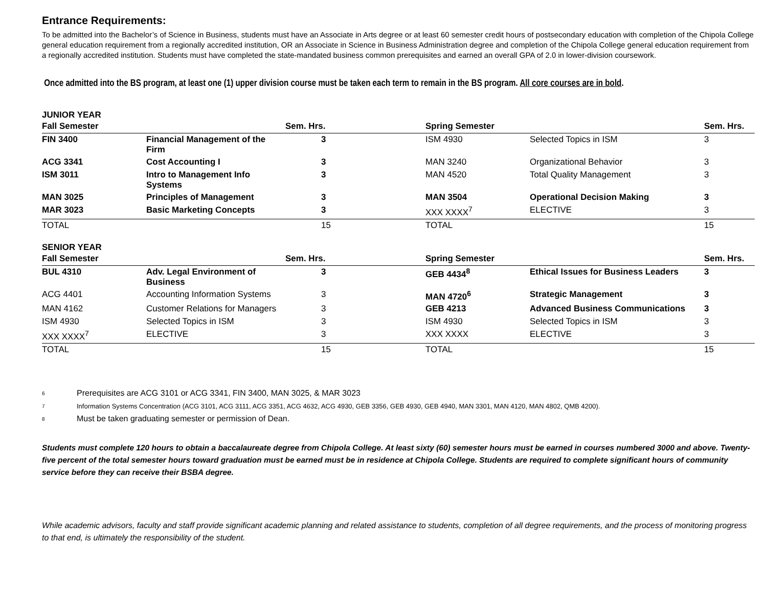Entrance Requirements:
To be admitted into the Bachelor’s of Science in Business, students must have an Associate in Arts degree or at least 60 semester credit hours of postsecondary education with completion of the Chipola College general education requirement from a regionally accredited institution, OR an Associate in Science in Business Administration degree and completion of the Chipola College general education requirement from a regionally accredited institution. Students must have completed the state-mandated business common prerequisites and earned an overall GPA of 2.0 in lower-division coursework.
Once admitted into the BS program, at least one (1) upper division course must be taken each term to remain in the BS program. All core courses are in bold.
JUNIOR YEAR
| Fall Semester | | Sem. Hrs. | Spring Semester | | Sem. Hrs. |
| --- | --- | --- | --- | --- | --- |
| FIN 3400 | Financial Management of the Firm | 3 | ISM 4930 | Selected Topics in ISM | 3 |
| ACG 3341 | Cost Accounting I | 3 | MAN 3240 | Organizational Behavior | 3 |
| ISM 3011 | Intro to Management Info Systems | 3 | MAN 4520 | Total Quality Management | 3 |
| MAN 3025 | Principles of Management | 3 | MAN 3504 | Operational Decision Making | 3 |
| MAR 3023 | Basic Marketing Concepts | 3 | XXX XXXX<sup>7</sup> | ELECTIVE | 3 |
| TOTAL | | 15 | TOTAL | | 15 |
SENIOR YEAR
| Fall Semester | | Sem. Hrs. | Spring Semester | | Sem. Hrs. |
| --- | --- | --- | --- | --- | --- |
| BUL 4310 | Adv. Legal Environment of Business | 3 | GEB 4434<sup>8</sup> | Ethical Issues for Business Leaders | 3 |
| ACG 4401 | Accounting Information Systems | 3 | MAN 4720<sup>6</sup> | Strategic Management | 3 |
| MAN 4162 | Customer Relations for Managers | 3 | GEB 4213 | Advanced Business Communications | 3 |
| ISM 4930 | Selected Topics in ISM | 3 | ISM 4930 | Selected Topics in ISM | 3 |
| XXX XXXX<sup>7</sup> | ELECTIVE | 3 | XXX XXXX | ELECTIVE | 3 |
| TOTAL | | 15 | TOTAL | | 15 |
6 Prerequisites are ACG 3101 or ACG 3341, FIN 3400, MAN 3025, & MAR 3023
7 Information Systems Concentration (ACG 3101, ACG 3111, ACG 3351, ACG 4632, ACG 4930, GEB 3356, GEB 4930, GEB 4940, MAN 3301, MAN 4120, MAN 4802, QMB 4200).
8 Must be taken graduating semester or permission of Dean.
Students must complete 120 hours to obtain a baccalaureate degree from Chipola College. At least sixty (60) semester hours must be earned in courses numbered 3000 and above. Twenty-five percent of the total semester hours toward graduation must be earned must be in residence at Chipola College. Students are required to complete significant hours of community service before they can receive their BSBA degree.
While academic advisors, faculty and staff provide significant academic planning and related assistance to students, completion of all degree requirements, and the process of monitoring progress to that end, is ultimately the responsibility of the student.